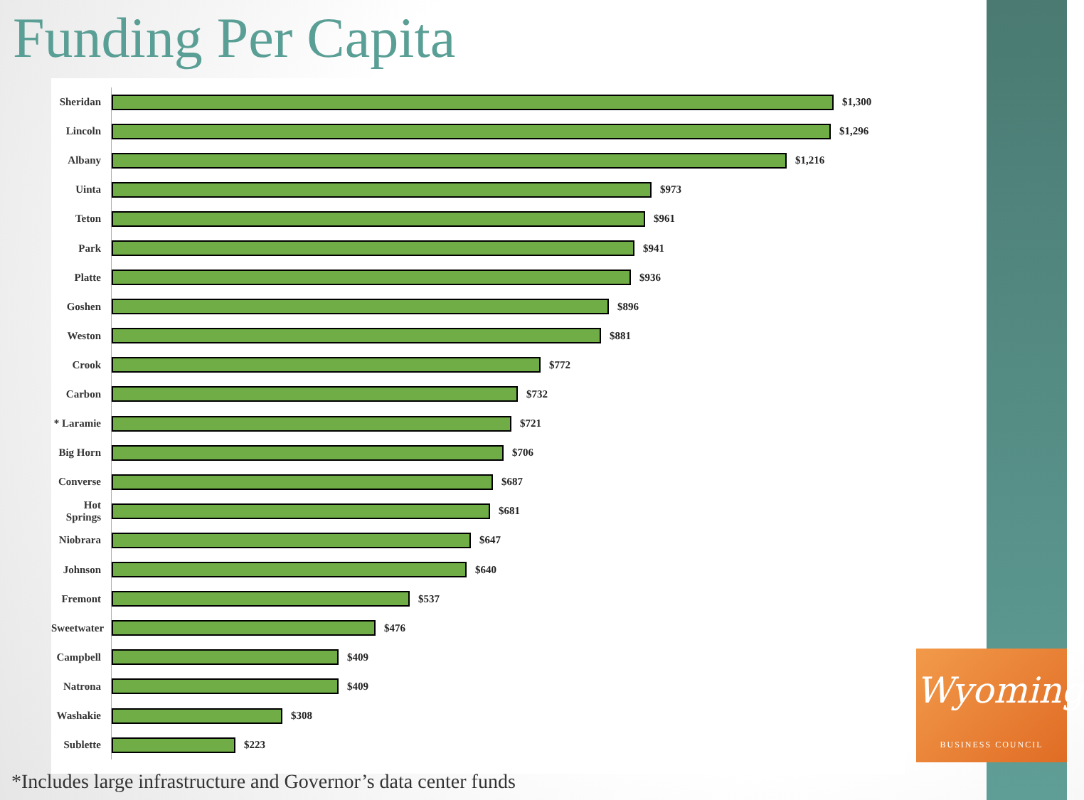Funding Per Capita
Sheridan
$1,300
Lincoln
$1,296
Albany
$1,216
Uinta
$973
Teton
$961
Park
$941
Platte
$936
Goshen
$896
Weston
$881
Crook
$772
Carbon
$732
* Laramie
$721
Big Horn
$706
Converse
$687
Hot Springs
$681
Niobrara
$647
Johnson
$640
Fremont
$537
Sweetwater
$476
Campbell
$409
Natrona
$409
Washakie
$308
Sublette
$223
*Includes large infrastructure and Governor’s data center funds
Wyoming
BUSINESS COUNCIL